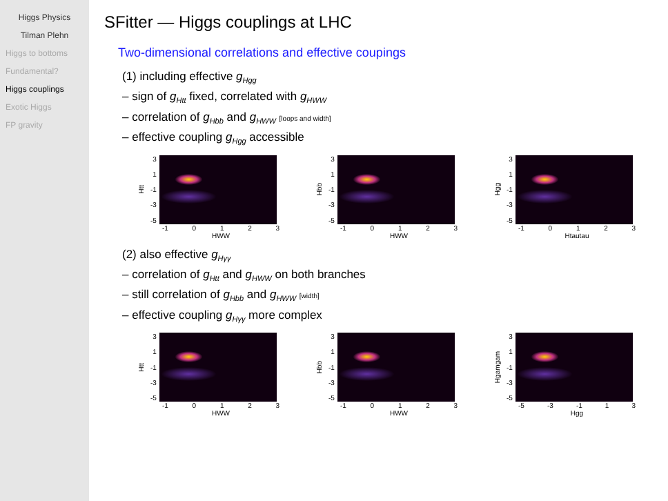Higgs Physics
Tilman Plehn
Higgs to bottoms
Fundamental?
Higgs couplings
Exotic Higgs
FP gravity
SFitter — Higgs couplings at LHC
Two-dimensional correlations and effective coupings
(1) including effective g<sub>Hgg</sub>
– sign of g<sub>Htt</sub> fixed, correlated with g<sub>HWW</sub>
– correlation of g<sub>Hbb</sub> and g<sub>HWW</sub> [loops and width]
– effective coupling g<sub>Hgg</sub> accessible
Htt
3
1
-1
-3
-5
-1 0123
HWW
Hbb
3
1
-1
-3
-5
-1 0123
HWW
Hgg
3
1
-1
-3
-5
-1 0123
Htautau
(2) also effective g<sub>Hγγ</sub>
– correlation of g<sub>Htt</sub> and g<sub>HWW</sub> on both branches
– still correlation of g<sub>Hbb</sub> and g<sub>HWW</sub> [width]
– effective coupling g<sub>Hγγ</sub> more complex
Htt
3
1
-1
-3
-5
-1 0123
HWW
Hbb
3
1
-1
-3
-5
-1 0123
HWW
Hgamgam
3
1
-1
-3
-5
-5 -3 -1 1 3
Hgg